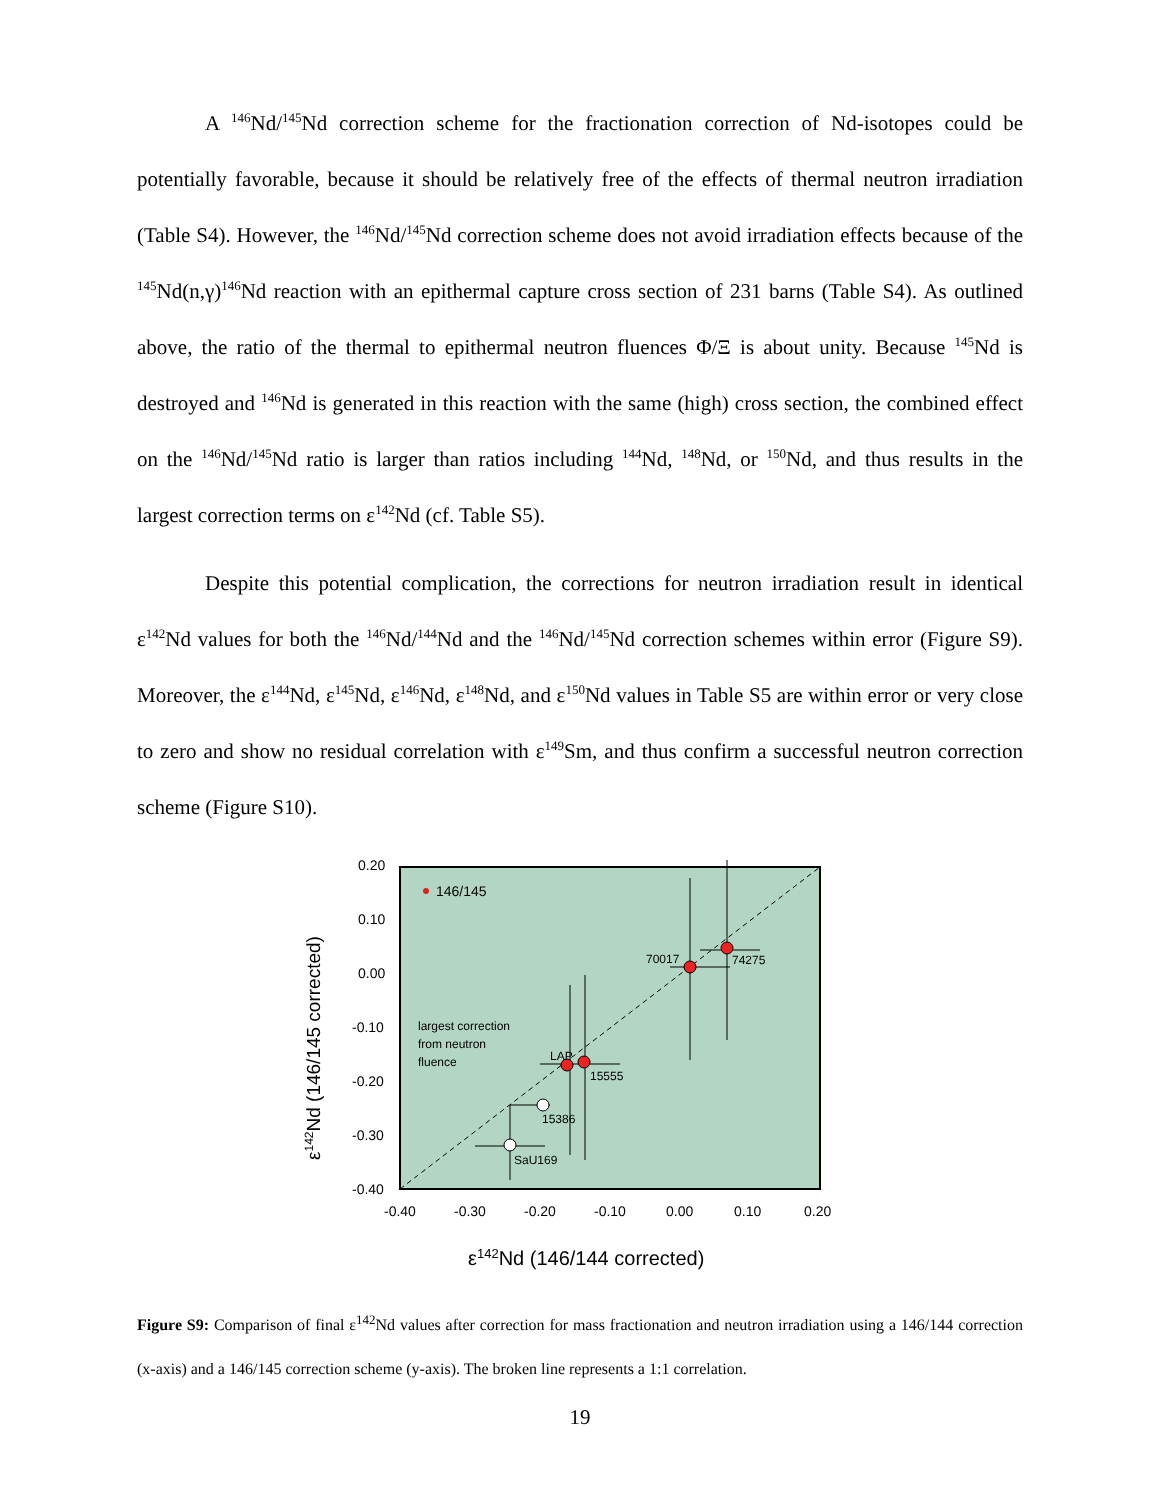A <sup>146</sup>Nd/<sup>145</sup>Nd correction scheme for the fractionation correction of Nd-isotopes could be potentially favorable, because it should be relatively free of the effects of thermal neutron irradiation (Table S4). However, the <sup>146</sup>Nd/<sup>145</sup>Nd correction scheme does not avoid irradiation effects because of the <sup>145</sup>Nd(n,γ)<sup>146</sup>Nd reaction with an epithermal capture cross section of 231 barns (Table S4). As outlined above, the ratio of the thermal to epithermal neutron fluences Φ/Ξ is about unity. Because <sup>145</sup>Nd is destroyed and <sup>146</sup>Nd is generated in this reaction with the same (high) cross section, the combined effect on the <sup>146</sup>Nd/<sup>145</sup>Nd ratio is larger than ratios including <sup>144</sup>Nd, <sup>148</sup>Nd, or <sup>150</sup>Nd, and thus results in the largest correction terms on ε<sup>142</sup>Nd (cf. Table S5).
Despite this potential complication, the corrections for neutron irradiation result in identical ε<sup>142</sup>Nd values for both the <sup>146</sup>Nd/<sup>144</sup>Nd and the <sup>146</sup>Nd/<sup>145</sup>Nd correction schemes within error (Figure S9). Moreover, the ε<sup>144</sup>Nd, ε<sup>145</sup>Nd, ε<sup>146</sup>Nd, ε<sup>148</sup>Nd, and ε<sup>150</sup>Nd values in Table S5 are within error or very close to zero and show no residual correlation with ε<sup>149</sup>Sm, and thus confirm a successful neutron correction scheme (Figure S10).
0.20
0.10
0.00
-0.10
-0.20
-0.30
-0.40
-0.40
-0.30
-0.20
-0.10
0.00
0.10
0.20
146/145
70017
74275
LAP
15555
15386
SaU169
largest correction
from neutron
fluence
ε142Nd (146/145 corrected)
ε142Nd (146/144 corrected)
Figure S9: Comparison of final ε<sup>142</sup>Nd values after correction for mass fractionation and neutron irradiation using a 146/144 correction (x-axis) and a 146/145 correction scheme (y-axis). The broken line represents a 1:1 correlation.
19